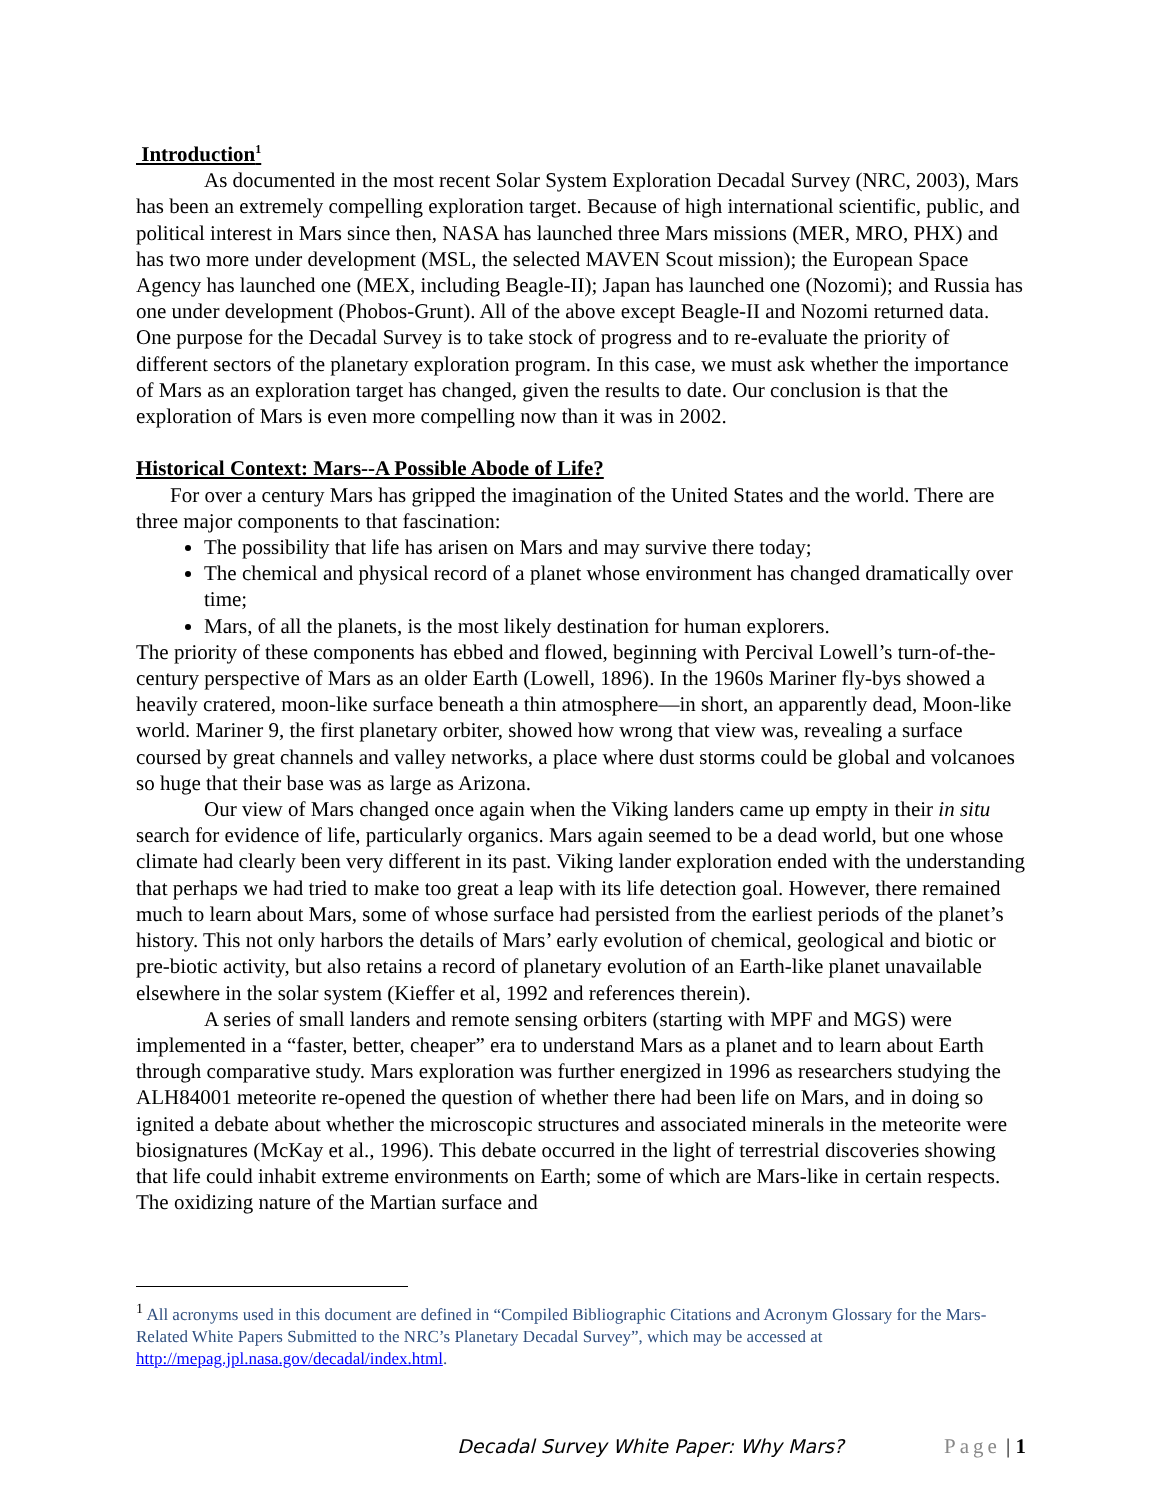Introduction<sup>1</sup>
As documented in the most recent Solar System Exploration Decadal Survey (NRC, 2003), Mars has been an extremely compelling exploration target. Because of high international scientific, public, and political interest in Mars since then, NASA has launched three Mars missions (MER, MRO, PHX) and has two more under development (MSL, the selected MAVEN Scout mission); the European Space Agency has launched one (MEX, including Beagle-II); Japan has launched one (Nozomi); and Russia has one under development (Phobos-Grunt). All of the above except Beagle-II and Nozomi returned data. One purpose for the Decadal Survey is to take stock of progress and to re-evaluate the priority of different sectors of the planetary exploration program. In this case, we must ask whether the importance of Mars as an exploration target has changed, given the results to date. Our conclusion is that the exploration of Mars is even more compelling now than it was in 2002.
Historical Context: Mars--A Possible Abode of Life?
For over a century Mars has gripped the imagination of the United States and the world. There are three major components to that fascination:
The possibility that life has arisen on Mars and may survive there today;
The chemical and physical record of a planet whose environment has changed dramatically over time;
Mars, of all the planets, is the most likely destination for human explorers.
The priority of these components has ebbed and flowed, beginning with Percival Lowell’s turn-of-the-century perspective of Mars as an older Earth (Lowell, 1896). In the 1960s Mariner fly-bys showed a heavily cratered, moon-like surface beneath a thin atmosphere—in short, an apparently dead, Moon-like world. Mariner 9, the first planetary orbiter, showed how wrong that view was, revealing a surface coursed by great channels and valley networks, a place where dust storms could be global and volcanoes so huge that their base was as large as Arizona.
Our view of Mars changed once again when the Viking landers came up empty in their in situ search for evidence of life, particularly organics. Mars again seemed to be a dead world, but one whose climate had clearly been very different in its past. Viking lander exploration ended with the understanding that perhaps we had tried to make too great a leap with its life detection goal. However, there remained much to learn about Mars, some of whose surface had persisted from the earliest periods of the planet’s history. This not only harbors the details of Mars’ early evolution of chemical, geological and biotic or pre-biotic activity, but also retains a record of planetary evolution of an Earth-like planet unavailable elsewhere in the solar system (Kieffer et al, 1992 and references therein).
A series of small landers and remote sensing orbiters (starting with MPF and MGS) were implemented in a “faster, better, cheaper” era to understand Mars as a planet and to learn about Earth through comparative study. Mars exploration was further energized in 1996 as researchers studying the ALH84001 meteorite re-opened the question of whether there had been life on Mars, and in doing so ignited a debate about whether the microscopic structures and associated minerals in the meteorite were biosignatures (McKay et al., 1996). This debate occurred in the light of terrestrial discoveries showing that life could inhabit extreme environments on Earth; some of which are Mars-like in certain respects. The oxidizing nature of the Martian surface and
<sup>1</sup> All acronyms used in this document are defined in “Compiled Bibliographic Citations and Acronym Glossary for the Mars-Related White Papers Submitted to the NRC’s Planetary Decadal Survey”, which may be accessed at http://mepag.jpl.nasa.gov/decadal/index.html.
Decadal Survey White Paper: Why Mars? Page | 1